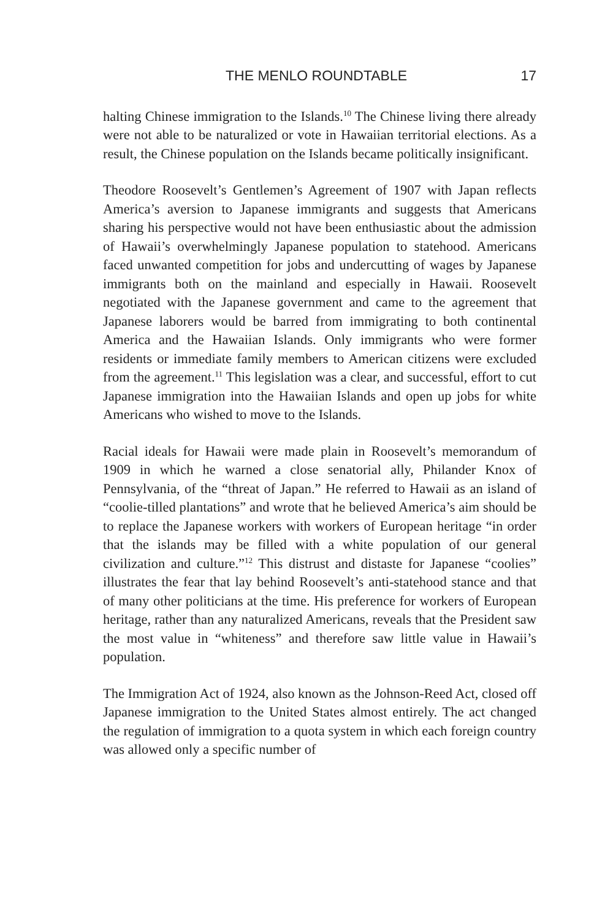THE MENLO ROUNDTABLE 17
halting Chinese immigration to the Islands.<sup>10</sup> The Chinese living there already were not able to be naturalized or vote in Hawaiian territorial elections. As a result, the Chinese population on the Islands became politically insignificant.
Theodore Roosevelt’s Gentlemen’s Agreement of 1907 with Japan reflects America’s aversion to Japanese immigrants and suggests that Americans sharing his perspective would not have been enthusiastic about the admission of Hawaii’s overwhelmingly Japanese population to statehood. Americans faced unwanted competition for jobs and undercutting of wages by Japanese immigrants both on the mainland and especially in Hawaii. Roosevelt negotiated with the Japanese government and came to the agreement that Japanese laborers would be barred from immigrating to both continental America and the Hawaiian Islands. Only immigrants who were former residents or immediate family members to American citizens were excluded from the agreement.<sup>11</sup> This legislation was a clear, and successful, effort to cut Japanese immigration into the Hawaiian Islands and open up jobs for white Americans who wished to move to the Islands.
Racial ideals for Hawaii were made plain in Roosevelt’s memorandum of 1909 in which he warned a close senatorial ally, Philander Knox of Pennsylvania, of the “threat of Japan.” He referred to Hawaii as an island of “coolie-tilled plantations” and wrote that he believed America’s aim should be to replace the Japanese workers with workers of European heritage “in order that the islands may be filled with a white population of our general civilization and culture.”<sup>12</sup> This distrust and distaste for Japanese “coolies” illustrates the fear that lay behind Roosevelt’s anti-statehood stance and that of many other politicians at the time. His preference for workers of European heritage, rather than any naturalized Americans, reveals that the President saw the most value in “whiteness” and therefore saw little value in Hawaii’s population.
The Immigration Act of 1924, also known as the Johnson-Reed Act, closed off Japanese immigration to the United States almost entirely. The act changed the regulation of immigration to a quota system in which each foreign country was allowed only a specific number of